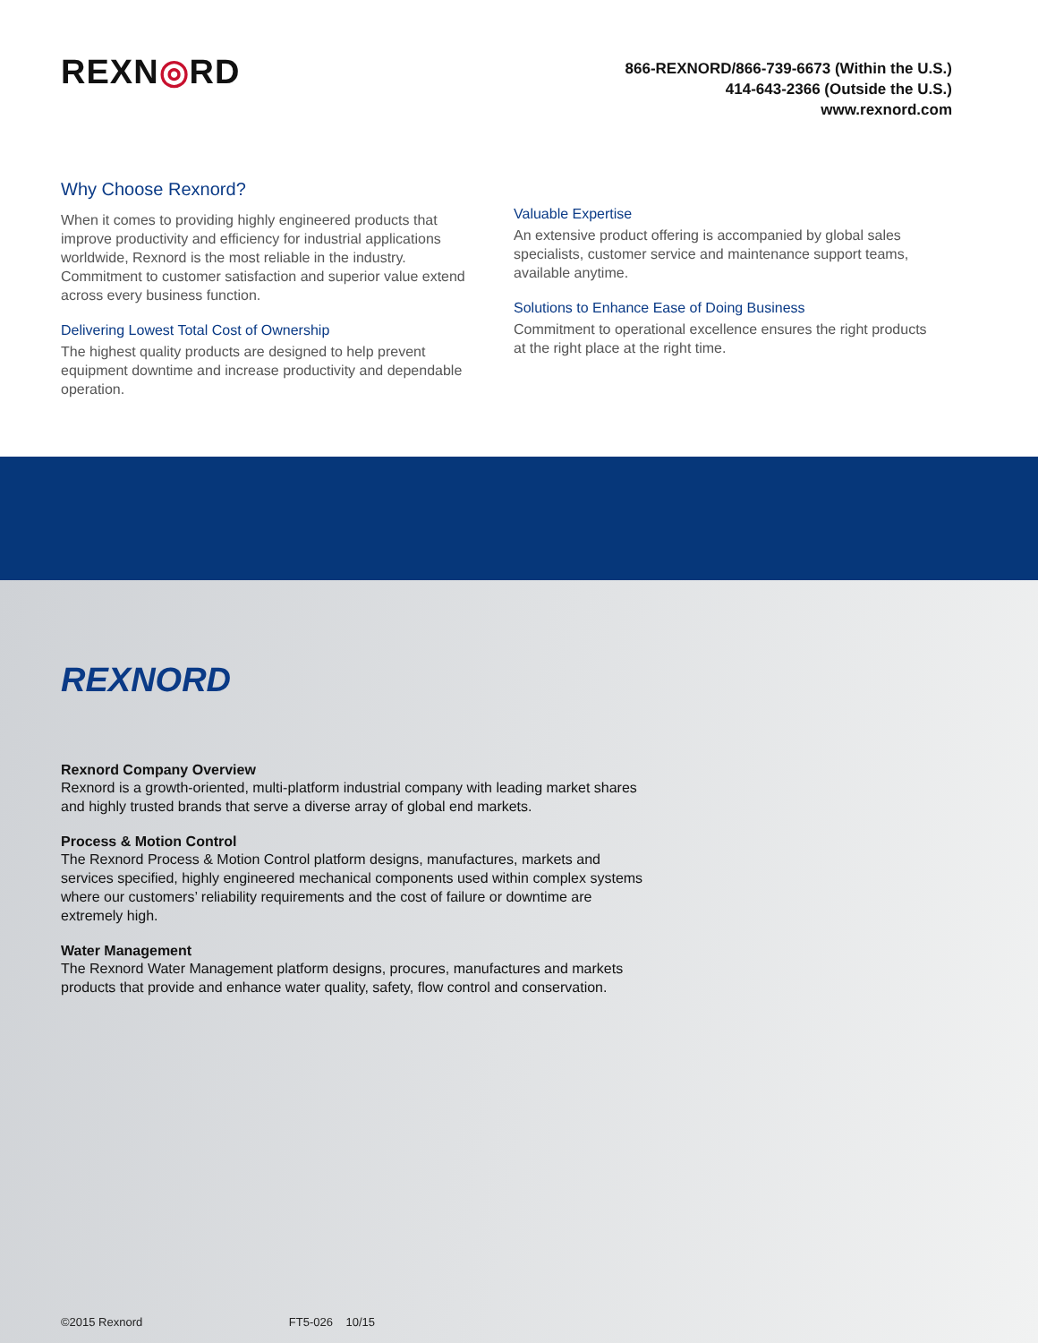REXN◎RD
866-REXNORD/866-739-6673 (Within the U.S.)
414-643-2366 (Outside the U.S.)
www.rexnord.com
Why Choose Rexnord?
When it comes to providing highly engineered products that improve productivity and efficiency for industrial applications worldwide, Rexnord is the most reliable in the industry. Commitment to customer satisfaction and superior value extend across every business function.
Delivering Lowest Total Cost of Ownership
The highest quality products are designed to help prevent equipment downtime and increase productivity and dependable operation.
Valuable Expertise
An extensive product offering is accompanied by global sales specialists, customer service and maintenance support teams, available anytime.
Solutions to Enhance Ease of Doing Business
Commitment to operational excellence ensures the right products at the right place at the right time.
REXNORD
Rexnord Company Overview
Rexnord is a growth-oriented, multi-platform industrial company with leading market shares and highly trusted brands that serve a diverse array of global end markets.
Process & Motion Control
The Rexnord Process & Motion Control platform designs, manufactures, markets and services specified, highly engineered mechanical components used within complex systems where our customers’ reliability requirements and the cost of failure or downtime are extremely high.
Water Management
The Rexnord Water Management platform designs, procures, manufactures and markets products that provide and enhance water quality, safety, flow control and conservation.
©2015 Rexnord FT5-026 10/15